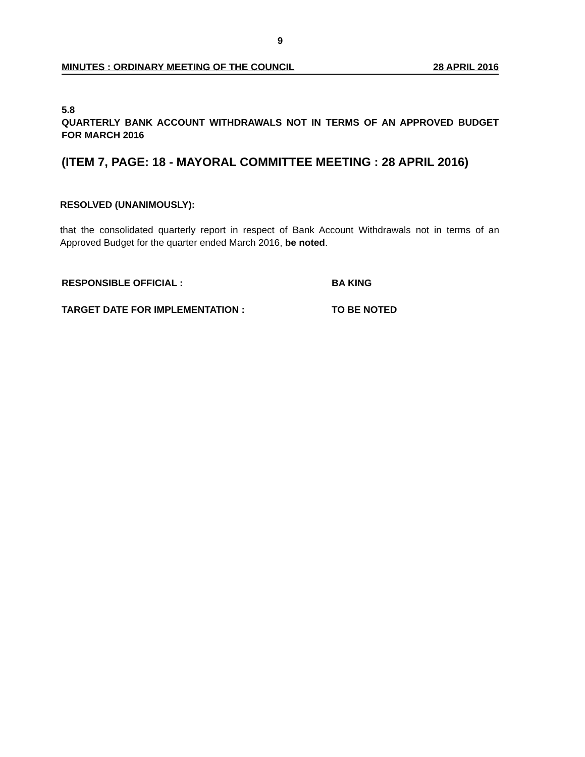9
MINUTES : ORDINARY MEETING OF THE COUNCIL 28 APRIL 2016
5.8
QUARTERLY BANK ACCOUNT WITHDRAWALS NOT IN TERMS OF AN APPROVED BUDGET FOR MARCH 2016
(ITEM 7, PAGE: 18 - MAYORAL COMMITTEE MEETING : 28 APRIL 2016)
RESOLVED (UNANIMOUSLY):
that the consolidated quarterly report in respect of Bank Account Withdrawals not in terms of an Approved Budget for the quarter ended March 2016, be noted.
RESPONSIBLE OFFICIAL : BA KING
TARGET DATE FOR IMPLEMENTATION : TO BE NOTED